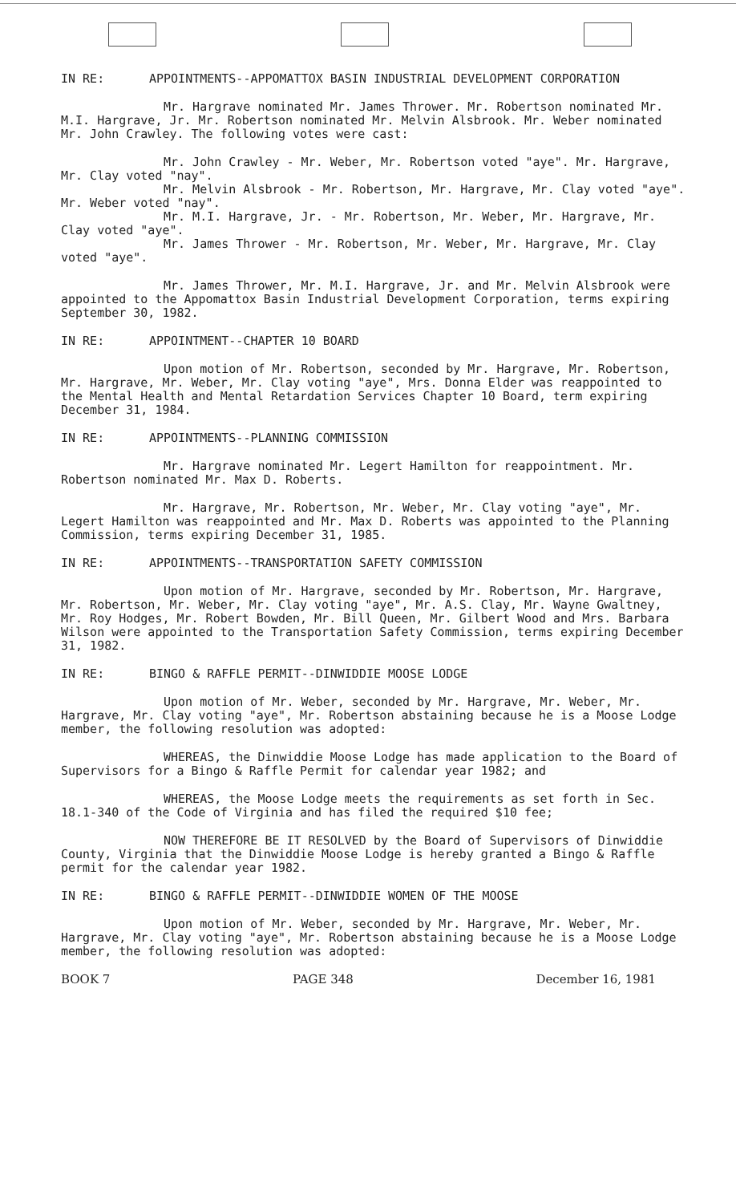IN RE: APPOINTMENTS--APPOMATTOX BASIN INDUSTRIAL DEVELOPMENT CORPORATION
Mr. Hargrave nominated Mr. James Thrower. Mr. Robertson nominated Mr. M.I. Hargrave, Jr. Mr. Robertson nominated Mr. Melvin Alsbrook. Mr. Weber nominated Mr. John Crawley. The following votes were cast:
Mr. John Crawley - Mr. Weber, Mr. Robertson voted "aye". Mr. Hargrave, Mr. Clay voted "nay".
Mr. Melvin Alsbrook - Mr. Robertson, Mr. Hargrave, Mr. Clay voted "aye". Mr. Weber voted "nay".
Mr. M.I. Hargrave, Jr. - Mr. Robertson, Mr. Weber, Mr. Hargrave, Mr. Clay voted "aye".
Mr. James Thrower - Mr. Robertson, Mr. Weber, Mr. Hargrave, Mr. Clay voted "aye".
Mr. James Thrower, Mr. M.I. Hargrave, Jr. and Mr. Melvin Alsbrook were appointed to the Appomattox Basin Industrial Development Corporation, terms expiring September 30, 1982.
IN RE: APPOINTMENT--CHAPTER 10 BOARD
Upon motion of Mr. Robertson, seconded by Mr. Hargrave, Mr. Robertson, Mr. Hargrave, Mr. Weber, Mr. Clay voting "aye", Mrs. Donna Elder was reappointed to the Mental Health and Mental Retardation Services Chapter 10 Board, term expiring December 31, 1984.
IN RE: APPOINTMENTS--PLANNING COMMISSION
Mr. Hargrave nominated Mr. Legert Hamilton for reappointment. Mr. Robertson nominated Mr. Max D. Roberts.
Mr. Hargrave, Mr. Robertson, Mr. Weber, Mr. Clay voting "aye", Mr. Legert Hamilton was reappointed and Mr. Max D. Roberts was appointed to the Planning Commission, terms expiring December 31, 1985.
IN RE: APPOINTMENTS--TRANSPORTATION SAFETY COMMISSION
Upon motion of Mr. Hargrave, seconded by Mr. Robertson, Mr. Hargrave, Mr. Robertson, Mr. Weber, Mr. Clay voting "aye", Mr. A.S. Clay, Mr. Wayne Gwaltney, Mr. Roy Hodges, Mr. Robert Bowden, Mr. Bill Queen, Mr. Gilbert Wood and Mrs. Barbara Wilson were appointed to the Transportation Safety Commission, terms expiring December 31, 1982.
IN RE: BINGO & RAFFLE PERMIT--DINWIDDIE MOOSE LODGE
Upon motion of Mr. Weber, seconded by Mr. Hargrave, Mr. Weber, Mr. Hargrave, Mr. Clay voting "aye", Mr. Robertson abstaining because he is a Moose Lodge member, the following resolution was adopted:
WHEREAS, the Dinwiddie Moose Lodge has made application to the Board of Supervisors for a Bingo & Raffle Permit for calendar year 1982; and
WHEREAS, the Moose Lodge meets the requirements as set forth in Sec. 18.1-340 of the Code of Virginia and has filed the required $10 fee;
NOW THEREFORE BE IT RESOLVED by the Board of Supervisors of Dinwiddie County, Virginia that the Dinwiddie Moose Lodge is hereby granted a Bingo & Raffle permit for the calendar year 1982.
IN RE: BINGO & RAFFLE PERMIT--DINWIDDIE WOMEN OF THE MOOSE
Upon motion of Mr. Weber, seconded by Mr. Hargrave, Mr. Weber, Mr. Hargrave, Mr. Clay voting "aye", Mr. Robertson abstaining because he is a Moose Lodge member, the following resolution was adopted:
BOOK 7 PAGE 348 December 16, 1981